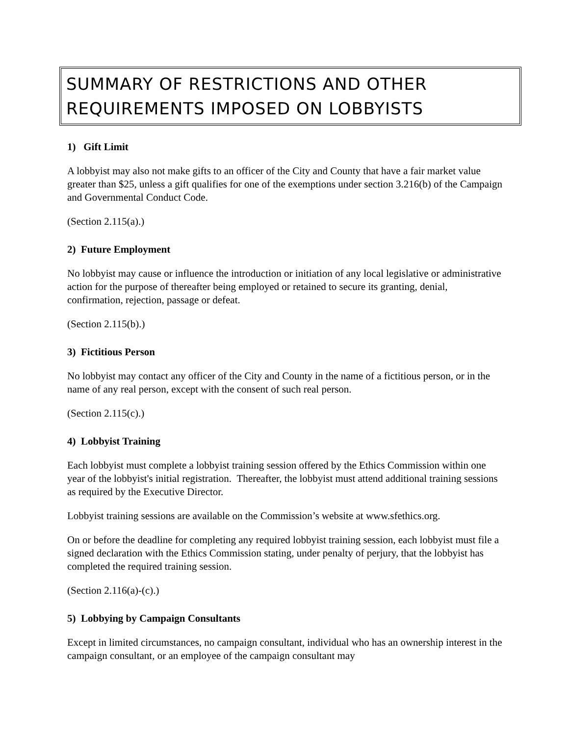SUMMARY OF RESTRICTIONS AND OTHER REQUIREMENTS IMPOSED ON LOBBYISTS
1) Gift Limit
A lobbyist may also not make gifts to an officer of the City and County that have a fair market value greater than $25, unless a gift qualifies for one of the exemptions under section 3.216(b) of the Campaign and Governmental Conduct Code.
(Section 2.115(a).)
2) Future Employment
No lobbyist may cause or influence the introduction or initiation of any local legislative or administrative action for the purpose of thereafter being employed or retained to secure its granting, denial, confirmation, rejection, passage or defeat.
(Section 2.115(b).)
3) Fictitious Person
No lobbyist may contact any officer of the City and County in the name of a fictitious person, or in the name of any real person, except with the consent of such real person.
(Section 2.115(c).)
4) Lobbyist Training
Each lobbyist must complete a lobbyist training session offered by the Ethics Commission within one year of the lobbyist's initial registration. Thereafter, the lobbyist must attend additional training sessions as required by the Executive Director.
Lobbyist training sessions are available on the Commission’s website at www.sfethics.org.
On or before the deadline for completing any required lobbyist training session, each lobbyist must file a signed declaration with the Ethics Commission stating, under penalty of perjury, that the lobbyist has completed the required training session.
(Section 2.116(a)-(c).)
5) Lobbying by Campaign Consultants
Except in limited circumstances, no campaign consultant, individual who has an ownership interest in the campaign consultant, or an employee of the campaign consultant may